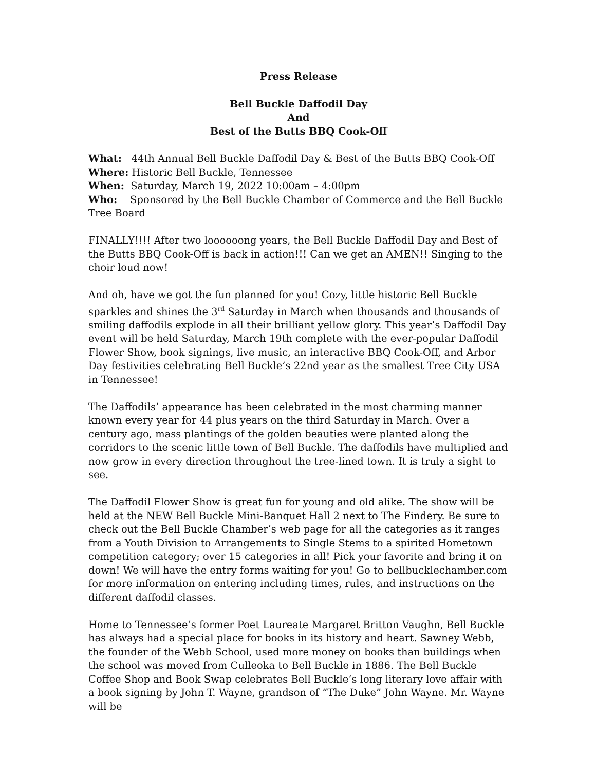Press Release
Bell Buckle Daffodil Day
And
Best of the Butts BBQ Cook-Off
What: 44th Annual Bell Buckle Daffodil Day & Best of the Butts BBQ Cook-Off
Where: Historic Bell Buckle, Tennessee
When: Saturday, March 19, 2022 10:00am – 4:00pm
Who: Sponsored by the Bell Buckle Chamber of Commerce and the Bell Buckle Tree Board
FINALLY!!!! After two loooooong years, the Bell Buckle Daffodil Day and Best of the Butts BBQ Cook-Off is back in action!!! Can we get an AMEN!! Singing to the choir loud now!
And oh, have we got the fun planned for you! Cozy, little historic Bell Buckle sparkles and shines the 3<sup>rd</sup> Saturday in March when thousands and thousands of smiling daffodils explode in all their brilliant yellow glory. This year’s Daffodil Day event will be held Saturday, March 19th complete with the ever-popular Daffodil Flower Show, book signings, live music, an interactive BBQ Cook-Off, and Arbor Day festivities celebrating Bell Buckle’s 22nd year as the smallest Tree City USA in Tennessee!
The Daffodils’ appearance has been celebrated in the most charming manner known every year for 44 plus years on the third Saturday in March. Over a century ago, mass plantings of the golden beauties were planted along the corridors to the scenic little town of Bell Buckle. The daffodils have multiplied and now grow in every direction throughout the tree-lined town. It is truly a sight to see.
The Daffodil Flower Show is great fun for young and old alike. The show will be held at the NEW Bell Buckle Mini-Banquet Hall 2 next to The Findery. Be sure to check out the Bell Buckle Chamber’s web page for all the categories as it ranges from a Youth Division to Arrangements to Single Stems to a spirited Hometown competition category; over 15 categories in all! Pick your favorite and bring it on down! We will have the entry forms waiting for you! Go to bellbucklechamber.com for more information on entering including times, rules, and instructions on the different daffodil classes.
Home to Tennessee’s former Poet Laureate Margaret Britton Vaughn, Bell Buckle has always had a special place for books in its history and heart. Sawney Webb, the founder of the Webb School, used more money on books than buildings when the school was moved from Culleoka to Bell Buckle in 1886. The Bell Buckle Coffee Shop and Book Swap celebrates Bell Buckle’s long literary love affair with a book signing by John T. Wayne, grandson of “The Duke” John Wayne. Mr. Wayne will be